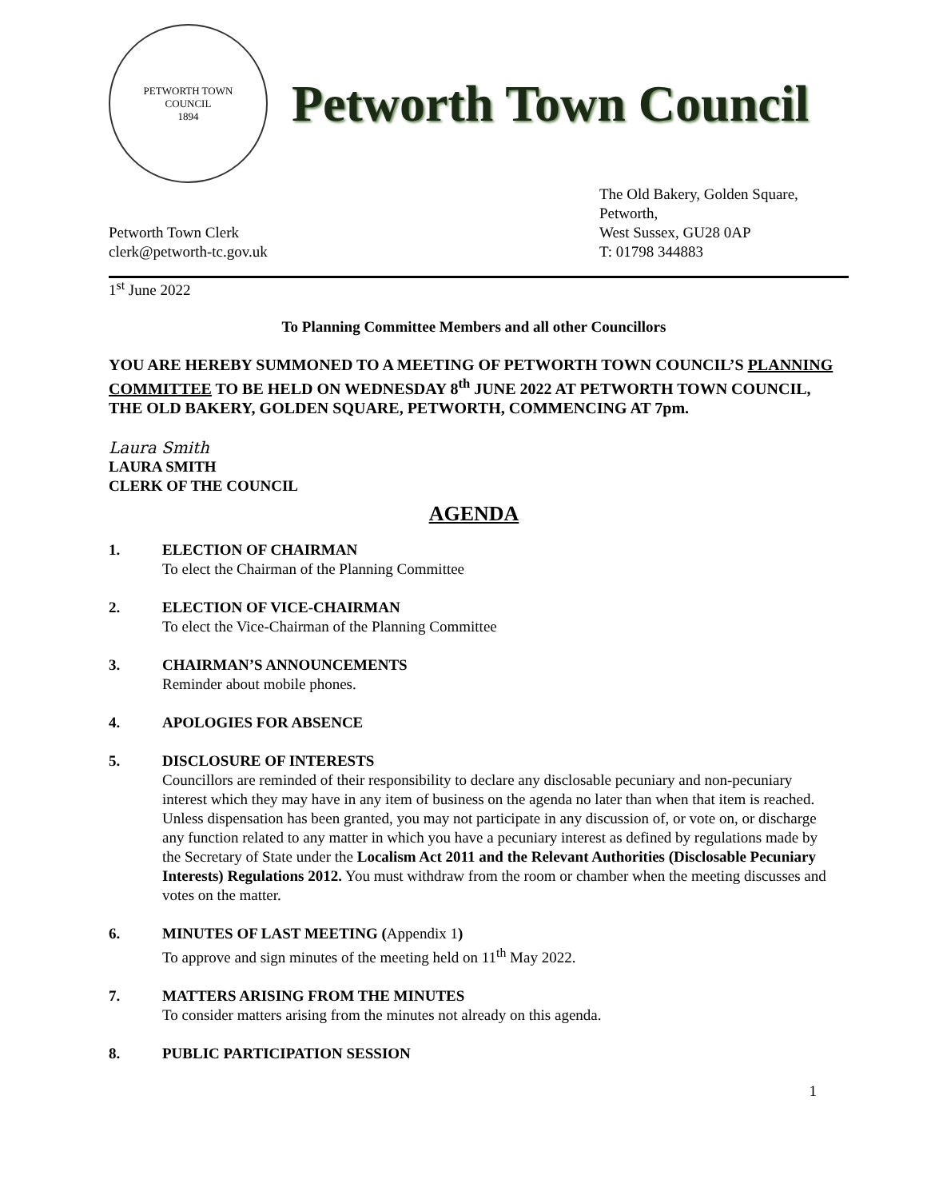PETWORTH TOWN
COUNCIL
1894
Petworth Town Council
Petworth Town Clerk
clerk@petworth-tc.gov.uk
The Old Bakery, Golden Square,
Petworth,
West Sussex, GU28 0AP
T: 01798 344883
1<sup>st</sup> June 2022
To Planning Committee Members and all other Councillors
YOU ARE HEREBY SUMMONED TO A MEETING OF PETWORTH TOWN COUNCIL’S PLANNING COMMITTEE TO BE HELD ON WEDNESDAY 8<sup>th</sup> JUNE 2022 AT PETWORTH TOWN COUNCIL, THE OLD BAKERY, GOLDEN SQUARE, PETWORTH, COMMENCING AT 7pm.
Laura Smith
LAURA SMITH
CLERK OF THE COUNCIL
AGENDA
1. ELECTION OF CHAIRMAN
To elect the Chairman of the Planning Committee
2. ELECTION OF VICE-CHAIRMAN
To elect the Vice-Chairman of the Planning Committee
3. CHAIRMAN’S ANNOUNCEMENTS
Reminder about mobile phones.
4. APOLOGIES FOR ABSENCE
5. DISCLOSURE OF INTERESTS
Councillors are reminded of their responsibility to declare any disclosable pecuniary and non-pecuniary interest which they may have in any item of business on the agenda no later than when that item is reached. Unless dispensation has been granted, you may not participate in any discussion of, or vote on, or discharge any function related to any matter in which you have a pecuniary interest as defined by regulations made by the Secretary of State under the Localism Act 2011 and the Relevant Authorities (Disclosable Pecuniary Interests) Regulations 2012. You must withdraw from the room or chamber when the meeting discusses and votes on the matter.
6. MINUTES OF LAST MEETING (Appendix 1)
To approve and sign minutes of the meeting held on 11<sup>th</sup> May 2022.
7. MATTERS ARISING FROM THE MINUTES
To consider matters arising from the minutes not already on this agenda.
8. PUBLIC PARTICIPATION SESSION
1